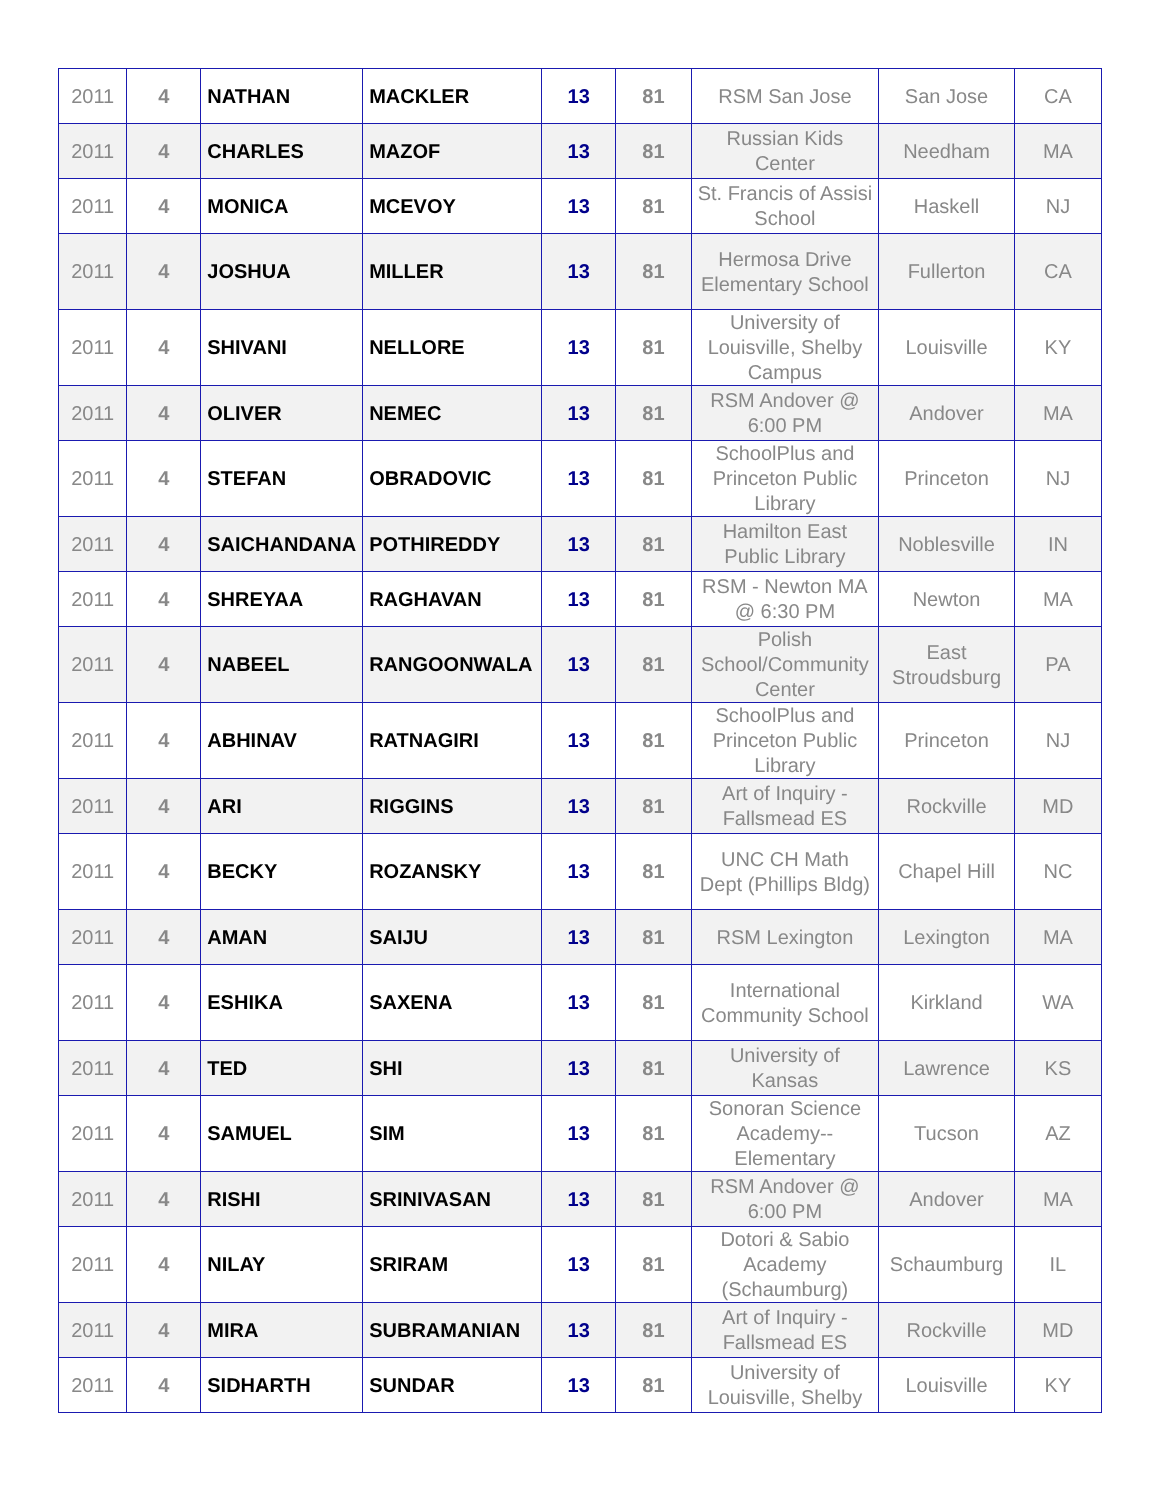| 2011 | 4 | NATHAN | MACKLER | 13 | 81 | RSM San Jose | San Jose | CA |
| 2011 | 4 | CHARLES | MAZOF | 13 | 81 | Russian Kids Center | Needham | MA |
| 2011 | 4 | MONICA | MCEVOY | 13 | 81 | St. Francis of Assisi School | Haskell | NJ |
| 2011 | 4 | JOSHUA | MILLER | 13 | 81 | Hermosa Drive Elementary School | Fullerton | CA |
| 2011 | 4 | SHIVANI | NELLORE | 13 | 81 | University of Louisville, Shelby Campus | Louisville | KY |
| 2011 | 4 | OLIVER | NEMEC | 13 | 81 | RSM Andover @ 6:00 PM | Andover | MA |
| 2011 | 4 | STEFAN | OBRADOVIC | 13 | 81 | SchoolPlus and Princeton Public Library | Princeton | NJ |
| 2011 | 4 | SAICHANDANA | POTHIREDDY | 13 | 81 | Hamilton East Public Library | Noblesville | IN |
| 2011 | 4 | SHREYAA | RAGHAVAN | 13 | 81 | RSM - Newton MA @ 6:30 PM | Newton | MA |
| 2011 | 4 | NABEEL | RANGOONWALA | 13 | 81 | Polish School/Community Center | East Stroudsburg | PA |
| 2011 | 4 | ABHINAV | RATNAGIRI | 13 | 81 | SchoolPlus and Princeton Public Library | Princeton | NJ |
| 2011 | 4 | ARI | RIGGINS | 13 | 81 | Art of Inquiry - Fallsmead ES | Rockville | MD |
| 2011 | 4 | BECKY | ROZANSKY | 13 | 81 | UNC CH Math Dept (Phillips Bldg) | Chapel Hill | NC |
| 2011 | 4 | AMAN | SAIJU | 13 | 81 | RSM Lexington | Lexington | MA |
| 2011 | 4 | ESHIKA | SAXENA | 13 | 81 | International Community School | Kirkland | WA |
| 2011 | 4 | TED | SHI | 13 | 81 | University of Kansas | Lawrence | KS |
| 2011 | 4 | SAMUEL | SIM | 13 | 81 | Sonoran Science Academy--Elementary | Tucson | AZ |
| 2011 | 4 | RISHI | SRINIVASAN | 13 | 81 | RSM Andover @ 6:00 PM | Andover | MA |
| 2011 | 4 | NILAY | SRIRAM | 13 | 81 | Dotori & Sabio Academy (Schaumburg) | Schaumburg | IL |
| 2011 | 4 | MIRA | SUBRAMANIAN | 13 | 81 | Art of Inquiry - Fallsmead ES | Rockville | MD |
| 2011 | 4 | SIDHARTH | SUNDAR | 13 | 81 | University of Louisville, Shelby | Louisville | KY |